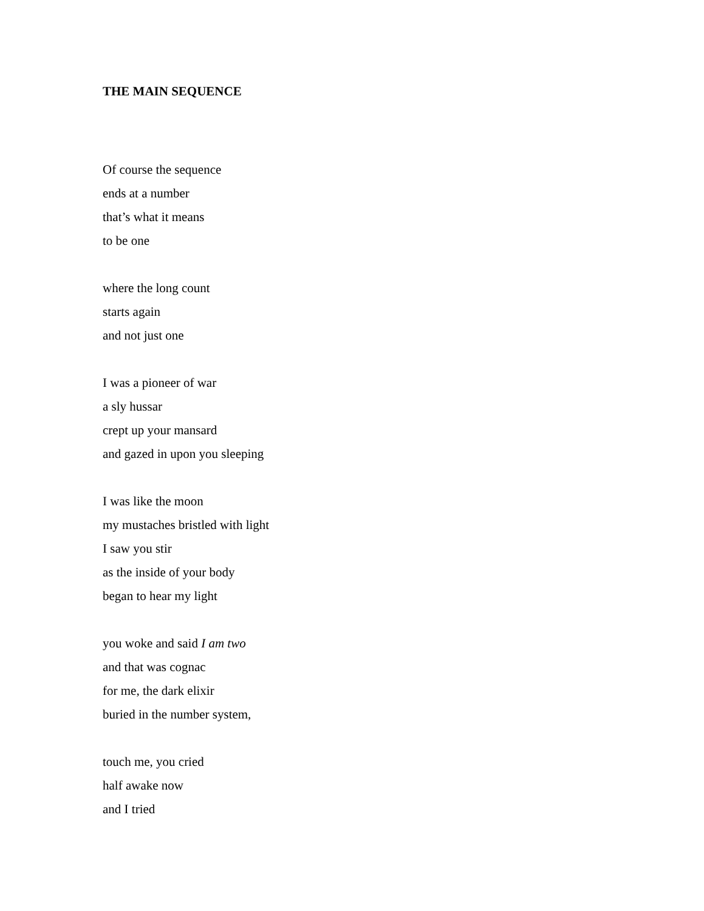THE MAIN SEQUENCE
Of course the sequence
ends at a number
that’s what it means
to be one
where the long count
starts again
and not just one
I was a pioneer of war
a sly hussar
crept up your mansard
and gazed in upon you sleeping
I was like the moon
my mustaches bristled with light
I saw you stir
as the inside of your body
began to hear my light
you woke and said I am two
and that was cognac
for me, the dark elixir
buried in the number system,
touch me, you cried
half awake now
and I tried